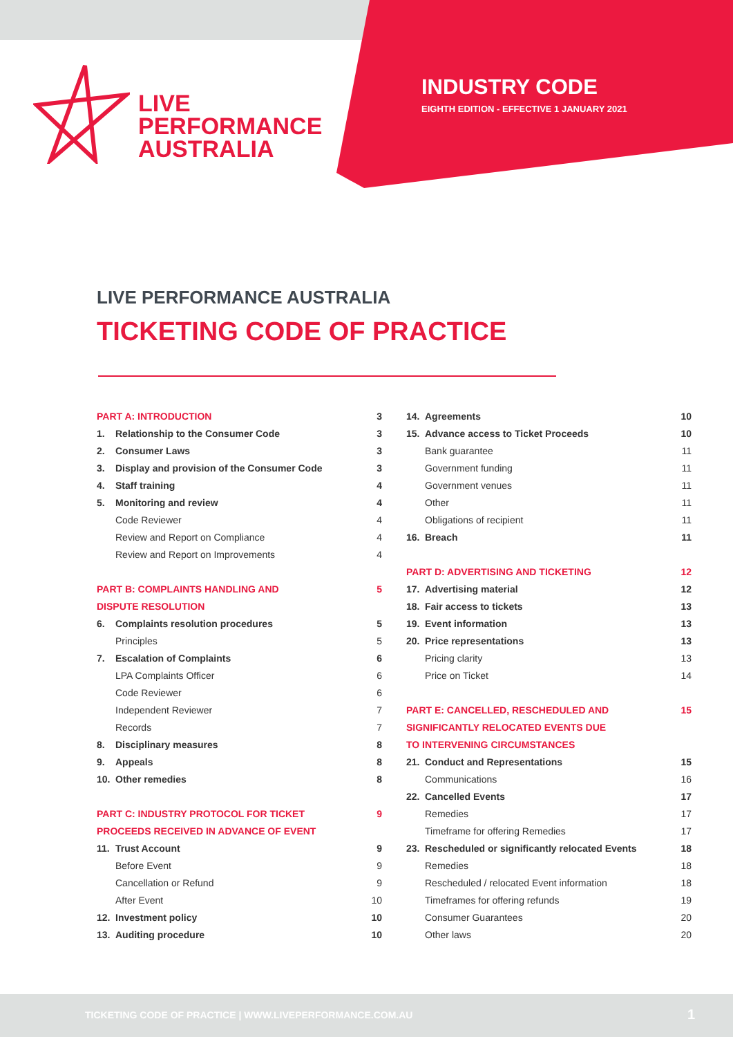LIVE
PERFORMANCE
AUSTRALIA
INDUSTRY CODE
EIGHTH EDITION - EFFECTIVE 1 JANUARY 2021
LIVE PERFORMANCE AUSTRALIA
TICKETING CODE OF PRACTICE
| PART A: INTRODUCTION | | 3 |
| 1. | Relationship to the Consumer Code | 3 |
| 2. | Consumer Laws | 3 |
| 3. | Display and provision of the Consumer Code | 3 |
| 4. | Staff training | 4 |
| 5. | Monitoring and review | 4 |
| | Code Reviewer | 4 |
| | Review and Report on Compliance | 4 |
| | Review and Report on Improvements | 4 |
| PART B: COMPLAINTS HANDLING AND | | 5 |
| DISPUTE RESOLUTION | | |
| 6. | Complaints resolution procedures | 5 |
| | Principles | 5 |
| 7. | Escalation of Complaints | 6 |
| | LPA Complaints Officer | 6 |
| | Code Reviewer | 6 |
| | Independent Reviewer | 7 |
| | Records | 7 |
| 8. | Disciplinary measures | 8 |
| 9. | Appeals | 8 |
| 10. | Other remedies | 8 |
| PART C: INDUSTRY PROTOCOL FOR TICKET | | 9 |
| PROCEEDS RECEIVED IN ADVANCE OF EVENT | | |
| 11. | Trust Account | 9 |
| | Before Event | 9 |
| | Cancellation or Refund | 9 |
| | After Event | 10 |
| 12. | Investment policy | 10 |
| 13. | Auditing procedure | 10 |
| 14. | Agreements | 10 |
| 15. | Advance access to Ticket Proceeds | 10 |
| | Bank guarantee | 11 |
| | Government funding | 11 |
| | Government venues | 11 |
| | Other | 11 |
| | Obligations of recipient | 11 |
| 16. | Breach | 11 |
| PART D: ADVERTISING AND TICKETING | | 12 |
| 17. | Advertising material | 12 |
| 18. | Fair access to tickets | 13 |
| 19. | Event information | 13 |
| 20. | Price representations | 13 |
| | Pricing clarity | 13 |
| | Price on Ticket | 14 |
| PART E: CANCELLED, RESCHEDULED AND | | 15 |
| SIGNIFICANTLY RELOCATED EVENTS DUE | | |
| TO INTERVENING CIRCUMSTANCES | | |
| 21. | Conduct and Representations | 15 |
| | Communications | 16 |
| 22. | Cancelled Events | 17 |
| | Remedies | 17 |
| | Timeframe for offering Remedies | 17 |
| 23. | Rescheduled or significantly relocated Events | 18 |
| | Remedies | 18 |
| | Rescheduled / relocated Event information | 18 |
| | Timeframes for offering refunds | 19 |
| | Consumer Guarantees | 20 |
| | Other laws | 20 |
TICKETING CODE OF PRACTICE | WWW.LIVEPERFORMANCE.COM.AU 1